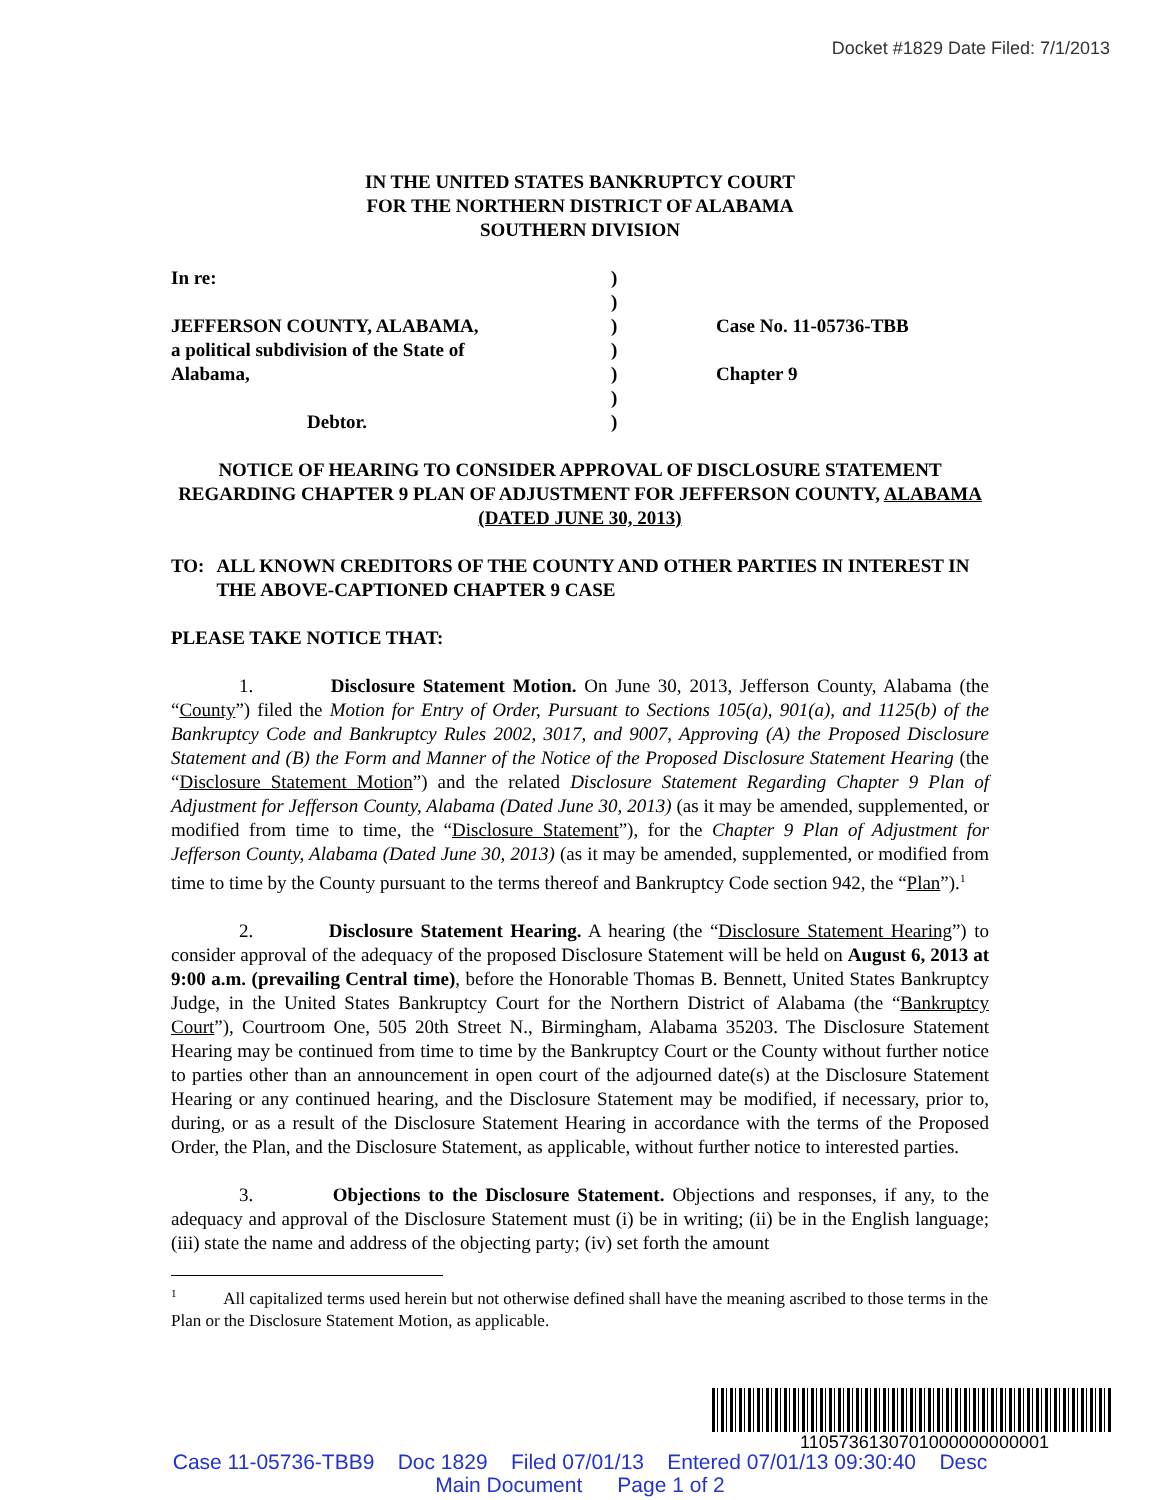Docket #1829 Date Filed: 7/1/2013
IN THE UNITED STATES BANKRUPTCY COURT
FOR THE NORTHERN DISTRICT OF ALABAMA
SOUTHERN DIVISION
| In re: | ) | |
| | ) | |
| JEFFERSON COUNTY, ALABAMA, | ) | Case No. 11-05736-TBB |
| a political subdivision of the State of | ) | |
| Alabama, | ) | Chapter 9 |
| | ) | |
| Debtor. | ) | |
NOTICE OF HEARING TO CONSIDER APPROVAL OF DISCLOSURE STATEMENT REGARDING CHAPTER 9 PLAN OF ADJUSTMENT FOR JEFFERSON COUNTY, ALABAMA (DATED JUNE 30, 2013)
TO: ALL KNOWN CREDITORS OF THE COUNTY AND OTHER PARTIES IN INTEREST IN THE ABOVE-CAPTIONED CHAPTER 9 CASE
PLEASE TAKE NOTICE THAT:
1. Disclosure Statement Motion. On June 30, 2013, Jefferson County, Alabama (the “County”) filed the Motion for Entry of Order, Pursuant to Sections 105(a), 901(a), and 1125(b) of the Bankruptcy Code and Bankruptcy Rules 2002, 3017, and 9007, Approving (A) the Proposed Disclosure Statement and (B) the Form and Manner of the Notice of the Proposed Disclosure Statement Hearing (the “Disclosure Statement Motion”) and the related Disclosure Statement Regarding Chapter 9 Plan of Adjustment for Jefferson County, Alabama (Dated June 30, 2013) (as it may be amended, supplemented, or modified from time to time, the “Disclosure Statement”), for the Chapter 9 Plan of Adjustment for Jefferson County, Alabama (Dated June 30, 2013) (as it may be amended, supplemented, or modified from time to time by the County pursuant to the terms thereof and Bankruptcy Code section 942, the “Plan”).<sup>1</sup>
2. Disclosure Statement Hearing. A hearing (the “Disclosure Statement Hearing”) to consider approval of the adequacy of the proposed Disclosure Statement will be held on August 6, 2013 at 9:00 a.m. (prevailing Central time), before the Honorable Thomas B. Bennett, United States Bankruptcy Judge, in the United States Bankruptcy Court for the Northern District of Alabama (the “Bankruptcy Court”), Courtroom One, 505 20th Street N., Birmingham, Alabama 35203. The Disclosure Statement Hearing may be continued from time to time by the Bankruptcy Court or the County without further notice to parties other than an announcement in open court of the adjourned date(s) at the Disclosure Statement Hearing or any continued hearing, and the Disclosure Statement may be modified, if necessary, prior to, during, or as a result of the Disclosure Statement Hearing in accordance with the terms of the Proposed Order, the Plan, and the Disclosure Statement, as applicable, without further notice to interested parties.
3. Objections to the Disclosure Statement. Objections and responses, if any, to the adequacy and approval of the Disclosure Statement must (i) be in writing; (ii) be in the English language; (iii) state the name and address of the objecting party; (iv) set forth the amount
<sup>1</sup> All capitalized terms used herein but not otherwise defined shall have the meaning ascribed to those terms in the Plan or the Disclosure Statement Motion, as applicable.
1105736130701000000000001
Case 11-05736-TBB9 Doc 1829 Filed 07/01/13 Entered 07/01/13 09:30:40 Desc
Main Document Page 1 of 2